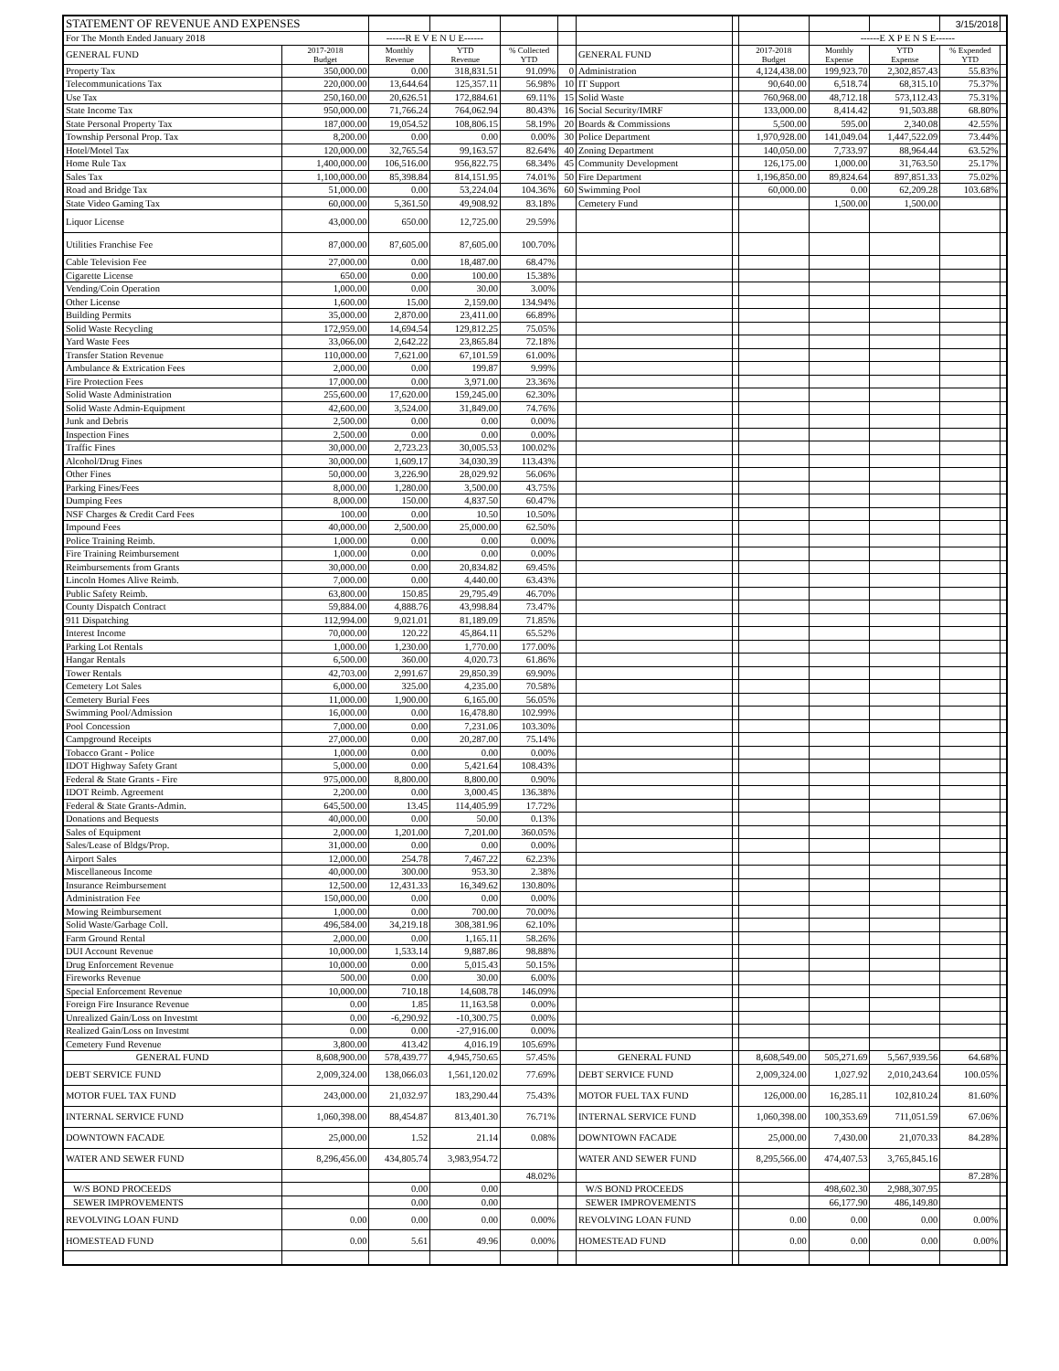| STATEMENT OF REVENUE AND EXPENSES | | | | | | | | | | | 3/15/2018 | |
| For The Month Ended January 2018 | | ------R E V E N U E------ | | | | | | | ------E X P E N S E------ | | | |
| GENERAL FUND | 2017-2018 Budget | Monthly Revenue | YTD Revenue | % Collected YTD | | GENERAL FUND | | 2017-2018 Budget | Monthly Expense | YTD Expense | % Expended YTD | |
| Property Tax | 350,000.00 | 0.00 | 318,831.51 | 91.09% | 0 | Administration | | 4,124,438.00 | 199,923.70 | 2,302,857.43 | 55.83% | |
| Telecommunications Tax | 220,000.00 | 13,644.64 | 125,357.11 | 56.98% | 10 | IT Support | | 90,640.00 | 6,518.74 | 68,315.10 | 75.37% | |
| Use Tax | 250,160.00 | 20,626.51 | 172,884.61 | 69.11% | 15 | Solid Waste | | 760,968.00 | 48,712.18 | 573,112.43 | 75.31% | |
| State Income Tax | 950,000.00 | 71,766.24 | 764,062.94 | 80.43% | 16 | Social Security/IMRF | | 133,000.00 | 8,414.42 | 91,503.88 | 68.80% | |
| State Personal Property Tax | 187,000.00 | 19,054.52 | 108,806.15 | 58.19% | 20 | Boards & Commissions | | 5,500.00 | 595.00 | 2,340.08 | 42.55% | |
| Township Personal Prop. Tax | 8,200.00 | 0.00 | 0.00 | 0.00% | 30 | Police Department | | 1,970,928.00 | 141,049.04 | 1,447,522.09 | 73.44% | |
| Hotel/Motel Tax | 120,000.00 | 32,765.54 | 99,163.57 | 82.64% | 40 | Zoning Department | | 140,050.00 | 7,733.97 | 88,964.44 | 63.52% | |
| Home Rule Tax | 1,400,000.00 | 106,516.00 | 956,822.75 | 68.34% | 45 | Community Development | | 126,175.00 | 1,000.00 | 31,763.50 | 25.17% | |
| Sales Tax | 1,100,000.00 | 85,398.84 | 814,151.95 | 74.01% | 50 | Fire Department | | 1,196,850.00 | 89,824.64 | 897,851.33 | 75.02% | |
| Road and Bridge Tax | 51,000.00 | 0.00 | 53,224.04 | 104.36% | 60 | Swimming Pool | | 60,000.00 | 0.00 | 62,209.28 | 103.68% | |
| State Video Gaming Tax | 60,000.00 | 5,361.50 | 49,908.92 | 83.18% | | Cemetery Fund | | | 1,500.00 | 1,500.00 | | |
| Liquor License | 43,000.00 | 650.00 | 12,725.00 | 29.59% | | | | | | | | |
| Utilities Franchise Fee | 87,000.00 | 87,605.00 | 87,605.00 | 100.70% | | | | | | | | |
| Cable Television Fee | 27,000.00 | 0.00 | 18,487.00 | 68.47% | | | | | | | | |
| Cigarette License | 650.00 | 0.00 | 100.00 | 15.38% | | | | | | | | |
| Vending/Coin Operation | 1,000.00 | 0.00 | 30.00 | 3.00% | | | | | | | | |
| Other License | 1,600.00 | 15.00 | 2,159.00 | 134.94% | | | | | | | | |
| Building Permits | 35,000.00 | 2,870.00 | 23,411.00 | 66.89% | | | | | | | | |
| Solid Waste Recycling | 172,959.00 | 14,694.54 | 129,812.25 | 75.05% | | | | | | | | |
| Yard Waste Fees | 33,066.00 | 2,642.22 | 23,865.84 | 72.18% | | | | | | | | |
| Transfer Station Revenue | 110,000.00 | 7,621.00 | 67,101.59 | 61.00% | | | | | | | | |
| Ambulance & Extrication Fees | 2,000.00 | 0.00 | 199.87 | 9.99% | | | | | | | | |
| Fire Protection Fees | 17,000.00 | 0.00 | 3,971.00 | 23.36% | | | | | | | | |
| Solid Waste Administration | 255,600.00 | 17,620.00 | 159,245.00 | 62.30% | | | | | | | | |
| Solid Waste Admin-Equipment | 42,600.00 | 3,524.00 | 31,849.00 | 74.76% | | | | | | | | |
| Junk and Debris | 2,500.00 | 0.00 | 0.00 | 0.00% | | | | | | | | |
| Inspection Fines | 2,500.00 | 0.00 | 0.00 | 0.00% | | | | | | | | |
| Traffic Fines | 30,000.00 | 2,723.23 | 30,005.53 | 100.02% | | | | | | | | |
| Alcohol/Drug Fines | 30,000.00 | 1,609.17 | 34,030.39 | 113.43% | | | | | | | | |
| Other Fines | 50,000.00 | 3,226.90 | 28,029.92 | 56.06% | | | | | | | | |
| Parking Fines/Fees | 8,000.00 | 1,280.00 | 3,500.00 | 43.75% | | | | | | | | |
| Dumping Fees | 8,000.00 | 150.00 | 4,837.50 | 60.47% | | | | | | | | |
| NSF Charges & Credit Card Fees | 100.00 | 0.00 | 10.50 | 10.50% | | | | | | | | |
| Impound Fees | 40,000.00 | 2,500.00 | 25,000.00 | 62.50% | | | | | | | | |
| Police Training Reimb. | 1,000.00 | 0.00 | 0.00 | 0.00% | | | | | | | | |
| Fire Training Reimbursement | 1,000.00 | 0.00 | 0.00 | 0.00% | | | | | | | | |
| Reimbursements from Grants | 30,000.00 | 0.00 | 20,834.82 | 69.45% | | | | | | | | |
| Lincoln Homes Alive Reimb. | 7,000.00 | 0.00 | 4,440.00 | 63.43% | | | | | | | | |
| Public Safety Reimb. | 63,800.00 | 150.85 | 29,795.49 | 46.70% | | | | | | | | |
| County Dispatch Contract | 59,884.00 | 4,888.76 | 43,998.84 | 73.47% | | | | | | | | |
| 911 Dispatching | 112,994.00 | 9,021.01 | 81,189.09 | 71.85% | | | | | | | | |
| Interest Income | 70,000.00 | 120.22 | 45,864.11 | 65.52% | | | | | | | | |
| Parking Lot Rentals | 1,000.00 | 1,230.00 | 1,770.00 | 177.00% | | | | | | | | |
| Hangar Rentals | 6,500.00 | 360.00 | 4,020.73 | 61.86% | | | | | | | | |
| Tower Rentals | 42,703.00 | 2,991.67 | 29,850.39 | 69.90% | | | | | | | | |
| Cemetery Lot Sales | 6,000.00 | 325.00 | 4,235.00 | 70.58% | | | | | | | | |
| Cemetery Burial Fees | 11,000.00 | 1,900.00 | 6,165.00 | 56.05% | | | | | | | | |
| Swimming Pool/Admission | 16,000.00 | 0.00 | 16,478.80 | 102.99% | | | | | | | | |
| Pool Concession | 7,000.00 | 0.00 | 7,231.06 | 103.30% | | | | | | | | |
| Campground Receipts | 27,000.00 | 0.00 | 20,287.00 | 75.14% | | | | | | | | |
| Tobacco Grant - Police | 1,000.00 | 0.00 | 0.00 | 0.00% | | | | | | | | |
| IDOT Highway Safety Grant | 5,000.00 | 0.00 | 5,421.64 | 108.43% | | | | | | | | |
| Federal & State Grants - Fire | 975,000.00 | 8,800.00 | 8,800.00 | 0.90% | | | | | | | | |
| IDOT Reimb. Agreement | 2,200.00 | 0.00 | 3,000.45 | 136.38% | | | | | | | | |
| Federal & State Grants-Admin. | 645,500.00 | 13.45 | 114,405.99 | 17.72% | | | | | | | | |
| Donations and Bequests | 40,000.00 | 0.00 | 50.00 | 0.13% | | | | | | | | |
| Sales of Equipment | 2,000.00 | 1,201.00 | 7,201.00 | 360.05% | | | | | | | | |
| Sales/Lease of Bldgs/Prop. | 31,000.00 | 0.00 | 0.00 | 0.00% | | | | | | | | |
| Airport Sales | 12,000.00 | 254.78 | 7,467.22 | 62.23% | | | | | | | | |
| Miscellaneous Income | 40,000.00 | 300.00 | 953.30 | 2.38% | | | | | | | | |
| Insurance Reimbursement | 12,500.00 | 12,431.33 | 16,349.62 | 130.80% | | | | | | | | |
| Administration Fee | 150,000.00 | 0.00 | 0.00 | 0.00% | | | | | | | | |
| Mowing Reimbursement | 1,000.00 | 0.00 | 700.00 | 70.00% | | | | | | | | |
| Solid Waste/Garbage Coll. | 496,584.00 | 34,219.18 | 308,381.96 | 62.10% | | | | | | | | |
| Farm Ground Rental | 2,000.00 | 0.00 | 1,165.11 | 58.26% | | | | | | | | |
| DUI Account Revenue | 10,000.00 | 1,533.14 | 9,887.86 | 98.88% | | | | | | | | |
| Drug Enforcement Revenue | 10,000.00 | 0.00 | 5,015.43 | 50.15% | | | | | | | | |
| Fireworks Revenue | 500.00 | 0.00 | 30.00 | 6.00% | | | | | | | | |
| Special Enforcement Revenue | 10,000.00 | 710.18 | 14,608.78 | 146.09% | | | | | | | | |
| Foreign Fire Insurance Revenue | 0.00 | 1.85 | 11,163.58 | 0.00% | | | | | | | | |
| Unrealized Gain/Loss on Investmt | 0.00 | -6,290.92 | -10,300.75 | 0.00% | | | | | | | | |
| Realized Gain/Loss on Investmt | 0.00 | 0.00 | -27,916.00 | 0.00% | | | | | | | | |
| Cemetery Fund Revenue | 3,800.00 | 413.42 | 4,016.19 | 105.69% | | | | | | | | |
| GENERAL FUND | 8,608,900.00 | 578,439.77 | 4,945,750.65 | 57.45% | | GENERAL FUND | | 8,608,549.00 | 505,271.69 | 5,567,939.56 | 64.68% | |
| DEBT SERVICE FUND | 2,009,324.00 | 138,066.03 | 1,561,120.02 | 77.69% | | DEBT SERVICE FUND | | 2,009,324.00 | 1,027.92 | 2,010,243.64 | 100.05% | |
| MOTOR FUEL TAX FUND | 243,000.00 | 21,032.97 | 183,290.44 | 75.43% | | MOTOR FUEL TAX FUND | | 126,000.00 | 16,285.11 | 102,810.24 | 81.60% | |
| INTERNAL SERVICE FUND | 1,060,398.00 | 88,454.87 | 813,401.30 | 76.71% | | INTERNAL SERVICE FUND | | 1,060,398.00 | 100,353.69 | 711,051.59 | 67.06% | |
| DOWNTOWN FACADE | 25,000.00 | 1.52 | 21.14 | 0.08% | | DOWNTOWN FACADE | | 25,000.00 | 7,430.00 | 21,070.33 | 84.28% | |
| WATER AND SEWER FUND | 8,296,456.00 | 434,805.74 | 3,983,954.72 | | | WATER AND SEWER FUND | | 8,295,566.00 | 474,407.53 | 3,765,845.16 | | |
| | | | | 48.02% | | | | | | | 87.28% | |
| W/S BOND PROCEEDS | | 0.00 | 0.00 | | | W/S BOND PROCEEDS | | | 498,602.30 | 2,988,307.95 | | |
| SEWER IMPROVEMENTS | | 0.00 | 0.00 | | | SEWER IMPROVEMENTS | | | 66,177.90 | 486,149.80 | | |
| REVOLVING LOAN FUND | 0.00 | 0.00 | 0.00 | 0.00% | | REVOLVING LOAN FUND | | 0.00 | 0.00 | 0.00 | 0.00% | |
| HOMESTEAD FUND | 0.00 | 5.61 | 49.96 | 0.00% | | HOMESTEAD FUND | | 0.00 | 0.00 | 0.00 | 0.00% | |